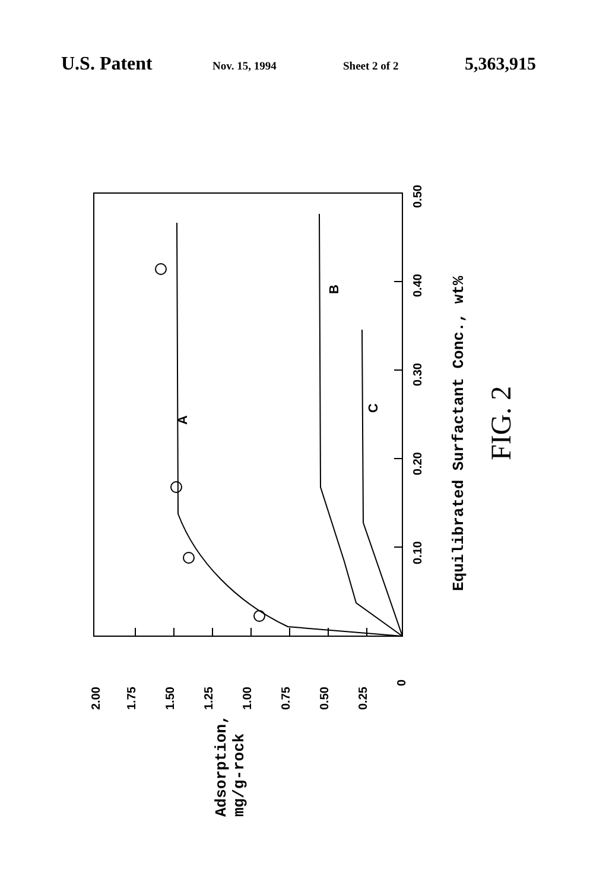U.S. Patent Nov. 15, 1994 Sheet 2 of 2 5,363,915
A
B
C
0
0.25
0.50
0.75
1.00
1.25
1.50
1.75
2.00
0.10
0.20
0.30
0.40
0.50
Equilibrated Surfactant Conc., wt%
Adsorption,
mg/g-rock
FIG. 2